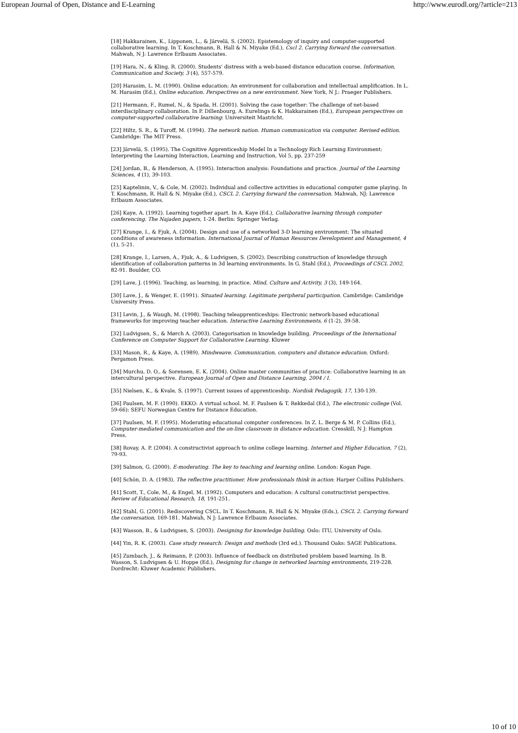European Journal of Open, Distance and E-Learning http://www.eurodl.org/?article=213
[18] Hakkarainen, K., Lipponen, L., & Järvelä, S. (2002). Epistemology of inquiry and computer-supported collaborative learning. In T. Koschmann, R. Hall & N. Miyake (Ed.), Cscl 2. Carrying forward the conversation. Mahwah, N J: Lawrence Erlbaum Associates.
[19] Hara, N., & Kling, R. (2000). Students' distress with a web-based distance education course. Information, Communication and Society, 3 (4), 557-579.
[20] Harasim, L. M. (1990). Online education: An environment for collaboration and intellectual amplification. In L. M. Harasim (Ed.), Online education. Perspectives on a new environment. New York, N J.: Praeger Publishers.
[21] Hermann, F., Rumel, N., & Spada, H. (2001). Solving the case together: The challenge of net-based interdisciplinary collaboration. In P. Dillenbourg, A. Eurelings & K. Hakkarainen (Ed.), European perspectives on computer-supported collaborative learning: Universiteit Mastricht.
[22] Hiltz, S. R., & Turoff, M. (1994). The network nation. Human communication via computer. Revised edition. Cambridge: The MIT Press.
[23] Järvelä, S. (1995). The Cognitive Apprenticeship Model In a Technology Rich Learning Environment: Interpreting the Learning Interaction, Learning and Instruction, Vol 5, pp. 237-259
[24] Jordan, B., & Henderson, A. (1995). Interaction analysis: Foundations and practice. Journal of the Learning Sciences, 4 (1), 39-103.
[25] Kaptelinin, V., & Cole, M. (2002). Individual and collective activities in educational computer game playing. In T. Koschmann, R. Hall & N. Miyake (Ed.), CSCL 2. Carrying forward the conversation. Mahwah, NJ: Lawrence Erlbaum Associates.
[26] Kaye, A. (1992). Learning together apart. In A. Kaye (Ed.), Collaborative learning through computer conferencing. The Najaden papers, 1-24. Berlin: Springer Verlag.
[27] Krange, I., & Fjuk, A. (2004). Design and use of a networked 3-D learning environment: The situated conditions of awareness information. International Journal of Human Resources Development and Management, 4 (1), 5-21.
[28] Krange, I., Larsen, A., Fjuk, A., & Ludvigsen, S. (2002). Describing construction of knowledge through identification of collaboration patterns in 3d learning environments. In G. Stahl (Ed.), Proceedings of CSCL 2002, 82-91. Boulder, CO.
[29] Lave, J. (1996). Teaching, as learning, in practice. Mind, Culture and Activity, 3 (3), 149-164.
[30] Lave, J., & Wenger, E. (1991). Situated learning. Legitimate peripheral participation. Cambridge: Cambridge University Press.
[31] Levin, J., & Waugh, M. (1998). Teaching teleapprenticeships: Electronic network-based educational frameworks for improving teacher education. Interactive Learning Environments, 6 (1-2), 39-58.
[32] Ludvigsen, S., & Mørch A. (2003). Categorisation in knowledge building. Proceedings of the International Conference on Computer Support for Collaborative Learning. Kluwer
[33] Mason, R., & Kaye, A. (1989). Mindweave. Communication, computers and distance education. Oxford: Pergamon Press.
[34] Murchu, D. O., & Sorensen, E. K. (2004). Online master communities of practice: Collaborative learning in an intercultural perspective. European Journal of Open and Distance Learning, 2004 / I.
[35] Nielsen, K., & Kvale, S. (1997). Current issues of apprenticeship. Nordisk Pedagogik, 17, 130-139.
[36] Paulsen, M. F. (1990). EKKO: A virtual school. M. F. Paulsen & T. Rekkedal (Ed.), The electronic college (Vol. 59-66): SEFU Norwegian Centre for Distance Education.
[37] Paulsen, M. F. (1995). Moderating educational computer conferences. In Z. L. Berge & M. P. Collins (Ed.), Computer-mediated communication and the on-line classroom in distance education. Cresskill, N J: Hampton Press.
[38] Rovay, A. P. (2004). A constructivist approach to online college learning. Internet and Higher Education, 7 (2), 79-93.
[39] Salmon, G. (2000). E-moderating. The key to teaching and learning online. London: Kogan Page.
[40] Schön, D. A. (1983). The reflective practitioner. How professionals think in action: Harper Collins Publishers.
[41] Scott, T., Cole, M., & Engel, M. (1992). Computers and education: A cultural constructivist perspective. Review of Educational Research, 18, 191-251.
[42] Stahl, G. (2001). Rediscovering CSCL. In T. Koschmann, R. Hall & N. Miyake (Eds.), CSCL 2. Carrying forward the conversation, 169-181. Mahwah, N J: Lawrence Erlbaum Associates.
[43] Wasson, B., & Ludvigsen, S. (2003). Designing for knowledge building. Oslo: ITU, University of Oslo.
[44] Yin, R. K. (2003). Case study research: Design and methods (3rd ed.). Thousand Oaks: SAGE Publications.
[45] Zumbach, J., & Reimann, P. (2003). Influence of feedback on distributed problem based learning. In B. Wasson, S. Ludvigsen & U. Hoppe (Ed.), Designing for change in networked learning environments, 219-228. Dordrecht: Kluwer Academic Publishers.
10 of 10